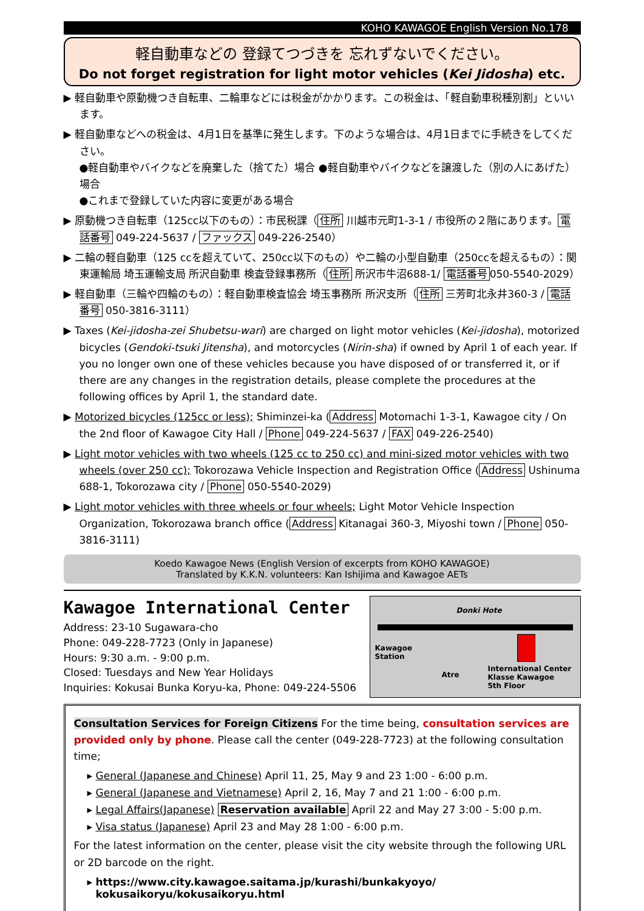KOHO KAWAGOE English Version No.178
軽自動車などの 登録てつづきを 忘れずないでください。
Do not forget registration for light motor vehicles (Kei Jidosha) etc.
▶ 軽自動車や原動機つき自転車、二輪車などには税金がかかります。この税金は、「軽自動車税種別割」といいます。
▶ 軽自動車などへの税金は、4月1日を基準に発生します。下のような場合は、4月1日までに手続きをしてください。
●軽自動車やバイクなどを廃棄した（捨てた）場合 ●軽自動車やバイクなどを譲渡した（別の人にあげた）場合
●これまで登録していた内容に変更がある場合
▶ 原動機つき自転車（125cc以下のもの）：市民税課（ 住所 川越市元町1-3-1 / 市役所の２階にあります。 電話番号 049-224-5637 / ファックス 049-226-2540）
▶ 二輪の軽自動車（125 ccを超えていて、250cc以下のもの）や二輪の小型自動車（250ccを超えるもの）：関東運輸局 埼玉運輸支局 所沢自動車 検査登録事務所（ 住所 所沢市牛沼688-1/ 電話番号 050-5540-2029）
▶ 軽自動車（三輪や四輪のもの）：軽自動車検査協会 埼玉事務所 所沢支所（ 住所 三芳町北永井360-3 / 電話番号 050-3816-3111）
▶ Taxes (Kei-jidosha-zei Shubetsu-wari) are charged on light motor vehicles (Kei-jidosha), motorized bicycles (Gendoki-tsuki Jitensha), and motorcycles (Nirin-sha) if owned by April 1 of each year. If you no longer own one of these vehicles because you have disposed of or transferred it, or if there are any changes in the registration details, please complete the procedures at the following offices by April 1, the standard date.
▶ Motorized bicycles (125cc or less); Shiminzei-ka (Address Motomachi 1-3-1, Kawagoe city / On the 2nd floor of Kawagoe City Hall / Phone 049-224-5637 / FAX 049-226-2540)
▶ Light motor vehicles with two wheels (125 cc to 250 cc) and mini-sized motor vehicles with two wheels (over 250 cc); Tokorozawa Vehicle Inspection and Registration Office (Address Ushinuma 688-1, Tokorozawa city / Phone 050-5540-2029)
▶ Light motor vehicles with three wheels or four wheels; Light Motor Vehicle Inspection Organization, Tokorozawa branch office (Address Kitanagai 360-3, Miyoshi town / Phone 050-3816-3111)
Koedo Kawagoe News (English Version of excerpts from KOHO KAWAGOE)
Translated by K.K.N. volunteers: Kan Ishijima and Kawagoe AETs
Kawagoe International Center
Address: 23-10 Sugawara-cho
Phone: 049-228-7723 (Only in Japanese)
Hours: 9:30 a.m. - 9:00 p.m.
Closed: Tuesdays and New Year Holidays
Inquiries: Kokusai Bunka Koryu-ka, Phone: 049-224-5506
Donki Hote
Kawagoe
Station
Atre
International Center
Klasse Kawagoe
5th Floor
Consultation Services for Foreign Citizens For the time being, consultation services are provided only by phone. Please call the center (049-228-7723) at the following consultation time;
General (Japanese and Chinese) April 11, 25, May 9 and 23 1:00 - 6:00 p.m.
General (Japanese and Vietnamese) April 2, 16, May 7 and 21 1:00 - 6:00 p.m.
Legal Affairs(Japanese) Reservation available April 22 and May 27 3:00 - 5:00 p.m.
Visa status (Japanese) April 23 and May 28 1:00 - 6:00 p.m.
For the latest information on the center, please visit the city website through the following URL or 2D barcode on the right.
https://www.city.kawagoe.saitama.jp/kurashi/bunkakyoyo/
kokusaikoryu/kokusaikoryu.html